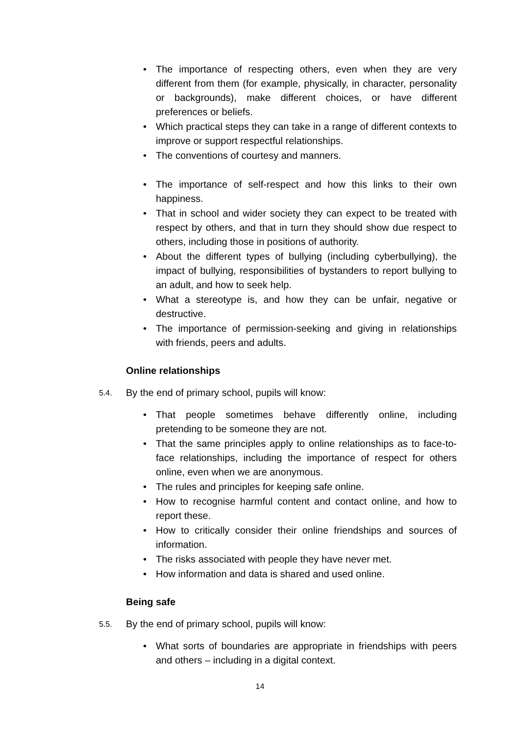• The importance of respecting others, even when they are very different from them (for example, physically, in character, personality or backgrounds), make different choices, or have different preferences or beliefs.
• Which practical steps they can take in a range of different contexts to improve or support respectful relationships.
• The conventions of courtesy and manners.
• The importance of self-respect and how this links to their own happiness.
• That in school and wider society they can expect to be treated with respect by others, and that in turn they should show due respect to others, including those in positions of authority.
• About the different types of bullying (including cyberbullying), the impact of bullying, responsibilities of bystanders to report bullying to an adult, and how to seek help.
• What a stereotype is, and how they can be unfair, negative or destructive.
• The importance of permission-seeking and giving in relationships with friends, peers and adults.
Online relationships
5.4. By the end of primary school, pupils will know:
• That people sometimes behave differently online, including pretending to be someone they are not.
• That the same principles apply to online relationships as to face-to-face relationships, including the importance of respect for others online, even when we are anonymous.
• The rules and principles for keeping safe online.
• How to recognise harmful content and contact online, and how to report these.
• How to critically consider their online friendships and sources of information.
• The risks associated with people they have never met.
• How information and data is shared and used online.
Being safe
5.5. By the end of primary school, pupils will know:
• What sorts of boundaries are appropriate in friendships with peers and others – including in a digital context.
14